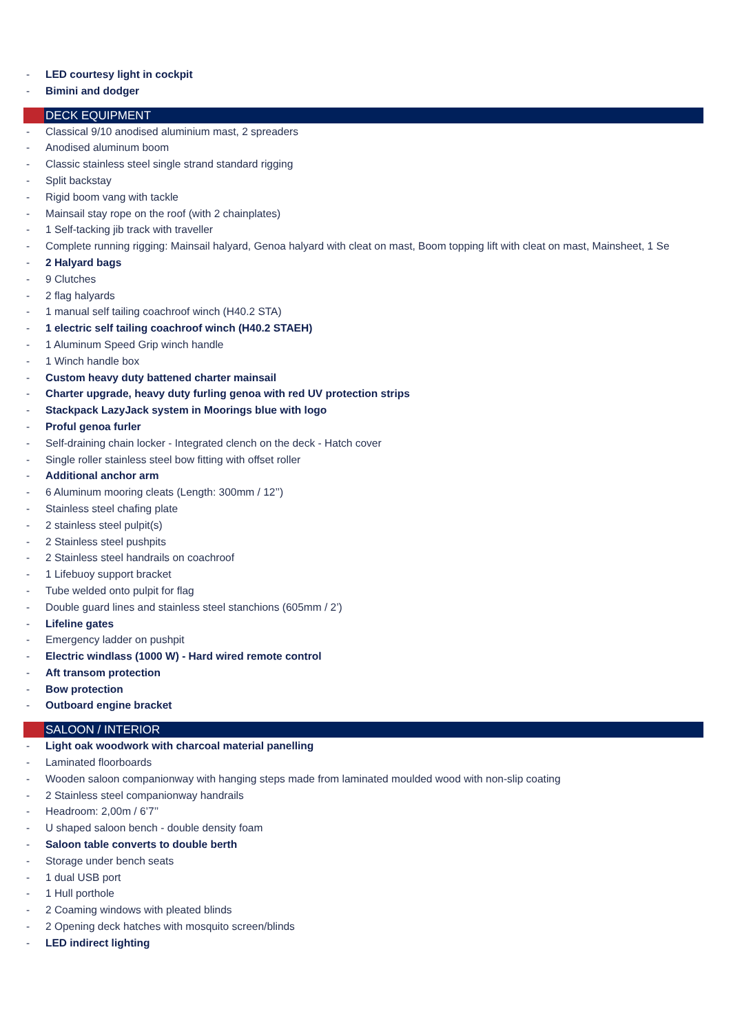- LED courtesy light in cockpit
- Bimini and dodger
DECK EQUIPMENT
- Classical 9/10 anodised aluminium mast, 2 spreaders
- Anodised aluminum boom
- Classic stainless steel single strand standard rigging
- Split backstay
- Rigid boom vang with tackle
- Mainsail stay rope on the roof (with 2 chainplates)
- 1 Self-tacking jib track with traveller
- Complete running rigging: Mainsail halyard, Genoa halyard with cleat on mast, Boom topping lift with cleat on mast, Mainsheet, 1 Se
- 2 Halyard bags
- 9 Clutches
- 2 flag halyards
- 1 manual self tailing coachroof winch (H40.2 STA)
- 1 electric self tailing coachroof winch (H40.2 STAEH)
- 1 Aluminum Speed Grip winch handle
- 1 Winch handle box
- Custom heavy duty battened charter mainsail
- Charter upgrade, heavy duty furling genoa with red UV protection strips
- Stackpack LazyJack system in Moorings blue with logo
- Proful genoa furler
- Self-draining chain locker - Integrated clench on the deck - Hatch cover
- Single roller stainless steel bow fitting with offset roller
- Additional anchor arm
- 6 Aluminum mooring cleats (Length: 300mm / 12’’)
- Stainless steel chafing plate
- 2 stainless steel pulpit(s)
- 2 Stainless steel pushpits
- 2 Stainless steel handrails on coachroof
- 1 Lifebuoy support bracket
- Tube welded onto pulpit for flag
- Double guard lines and stainless steel stanchions (605mm / 2’)
- Lifeline gates
- Emergency ladder on pushpit
- Electric windlass (1000 W) - Hard wired remote control
- Aft transom protection
- Bow protection
- Outboard engine bracket
SALOON / INTERIOR
- Light oak woodwork with charcoal material panelling
- Laminated floorboards
- Wooden saloon companionway with hanging steps made from laminated moulded wood with non-slip coating
- 2 Stainless steel companionway handrails
- Headroom: 2,00m / 6’7’’
- U shaped saloon bench - double density foam
- Saloon table converts to double berth
- Storage under bench seats
- 1 dual USB port
- 1 Hull porthole
- 2 Coaming windows with pleated blinds
- 2 Opening deck hatches with mosquito screen/blinds
- LED indirect lighting